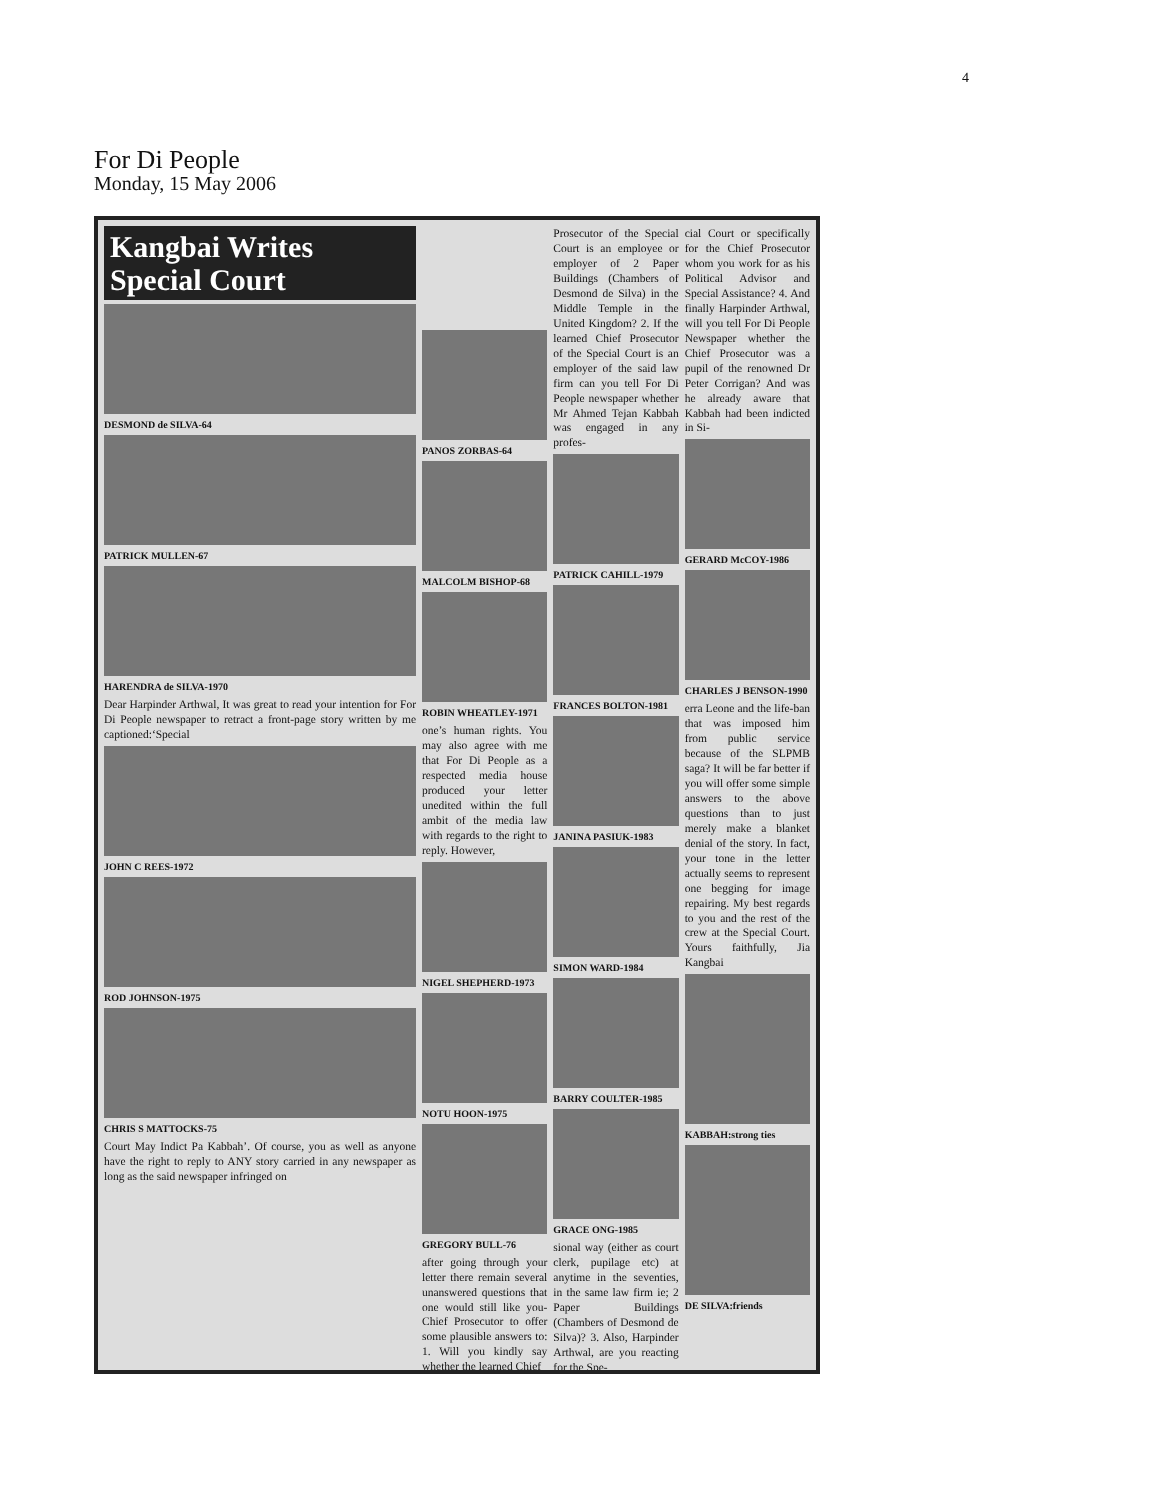4
For Di People
Monday, 15 May 2006
Kangbai Writes Special Court
DESMOND de SILVA-64
PATRICK MULLEN-67
HARENDRA de SILVA-1970
Dear Harpinder Arthwal, It was great to read your intention for For Di People newspaper to retract a front-page story written by me captioned:‘Special
JOHN C REES-1972
ROD JOHNSON-1975
CHRIS S MATTOCKS-75
Court May Indict Pa Kabbah’. Of course, you as well as anyone have the right to reply to ANY story carried in any newspaper as long as the said newspaper infringed on
PANOS ZORBAS-64
MALCOLM BISHOP-68
ROBIN WHEATLEY-1971
one’s human rights. You may also agree with me that For Di People as a respected media house produced your letter unedited within the full ambit of the media law with regards to the right to reply. However,
NIGEL SHEPHERD-1973
NOTU HOON-1975
GREGORY BULL-76
after going through your letter there remain several unanswered questions that one would still like you-Chief Prosecutor to offer some plausible answers to: 1. Will you kindly say whether the learned Chief
Prosecutor of the Special Court is an employee or employer of 2 Paper Buildings (Chambers of Desmond de Silva) in the Middle Temple in the United Kingdom? 2. If the learned Chief Prosecutor of the Special Court is an employer of the said law firm can you tell For Di People newspaper whether Mr Ahmed Tejan Kabbah was engaged in any profes-
PATRICK CAHILL-1979
FRANCES BOLTON-1981
JANINA PASIUK-1983
SIMON WARD-1984
BARRY COULTER-1985
GRACE ONG-1985
sional way (either as court clerk, pupilage etc) at anytime in the seventies, in the same law firm ie; 2 Paper Buildings (Chambers of Desmond de Silva)? 3. Also, Harpinder Arthwal, are you reacting for the Spe-
cial Court or specifically for the Chief Prosecutor whom you work for as his Political Advisor and Special Assistance? 4. And finally Harpinder Arthwal, will you tell For Di People Newspaper whether the Chief Prosecutor was a pupil of the renowned Dr Peter Corrigan? And was he already aware that Kabbah had been indicted in Si-
GERARD McCOY-1986
CHARLES J BENSON-1990
erra Leone and the life-ban that was imposed him from public service because of the SLPMB saga? It will be far better if you will offer some simple answers to the above questions than to just merely make a blanket denial of the story. In fact, your tone in the letter actually seems to represent one begging for image repairing. My best regards to you and the rest of the crew at the Special Court. Yours faithfully, Jia Kangbai
KABBAH:strong ties
DE SILVA:friends